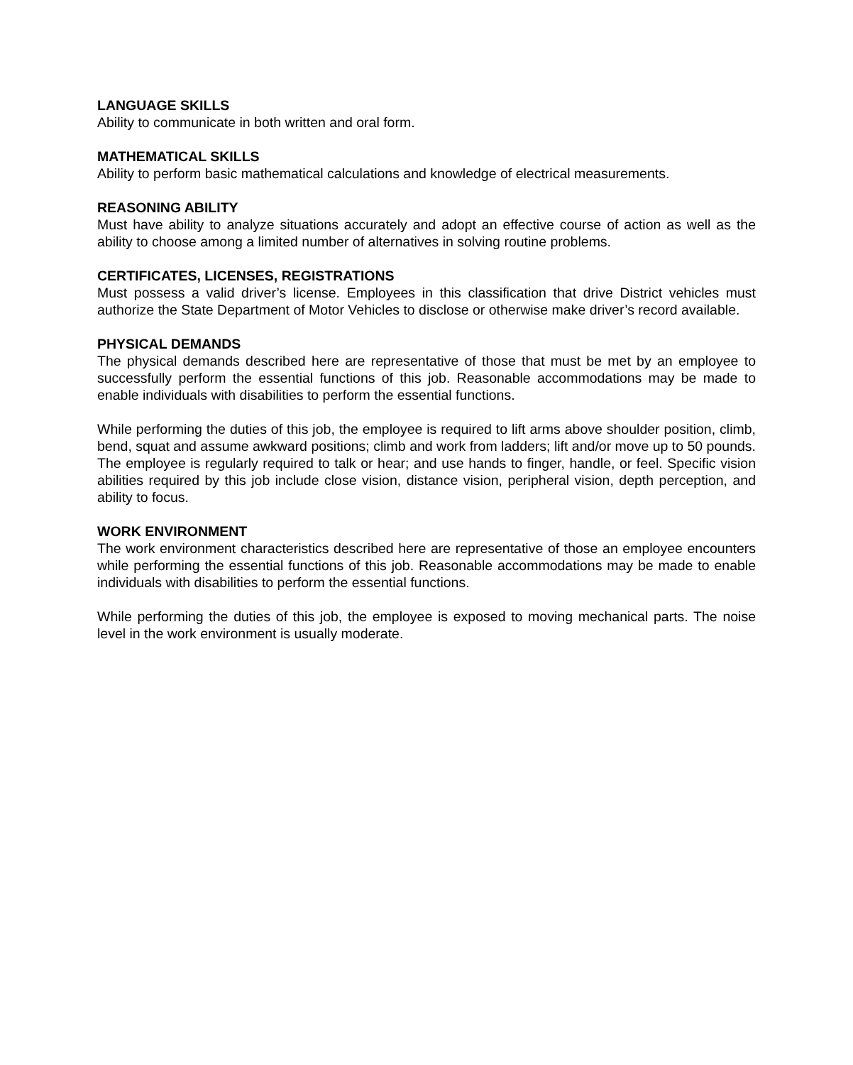LANGUAGE SKILLS
Ability to communicate in both written and oral form.
MATHEMATICAL SKILLS
Ability to perform basic mathematical calculations and knowledge of electrical measurements.
REASONING ABILITY
Must have ability to analyze situations accurately and adopt an effective course of action as well as the ability to choose among a limited number of alternatives in solving routine problems.
CERTIFICATES, LICENSES, REGISTRATIONS
Must possess a valid driver’s license. Employees in this classification that drive District vehicles must authorize the State Department of Motor Vehicles to disclose or otherwise make driver’s record available.
PHYSICAL DEMANDS
The physical demands described here are representative of those that must be met by an employee to successfully perform the essential functions of this job. Reasonable accommodations may be made to enable individuals with disabilities to perform the essential functions.
While performing the duties of this job, the employee is required to lift arms above shoulder position, climb, bend, squat and assume awkward positions; climb and work from ladders; lift and/or move up to 50 pounds. The employee is regularly required to talk or hear; and use hands to finger, handle, or feel. Specific vision abilities required by this job include close vision, distance vision, peripheral vision, depth perception, and ability to focus.
WORK ENVIRONMENT
The work environment characteristics described here are representative of those an employee encounters while performing the essential functions of this job. Reasonable accommodations may be made to enable individuals with disabilities to perform the essential functions.
While performing the duties of this job, the employee is exposed to moving mechanical parts. The noise level in the work environment is usually moderate.